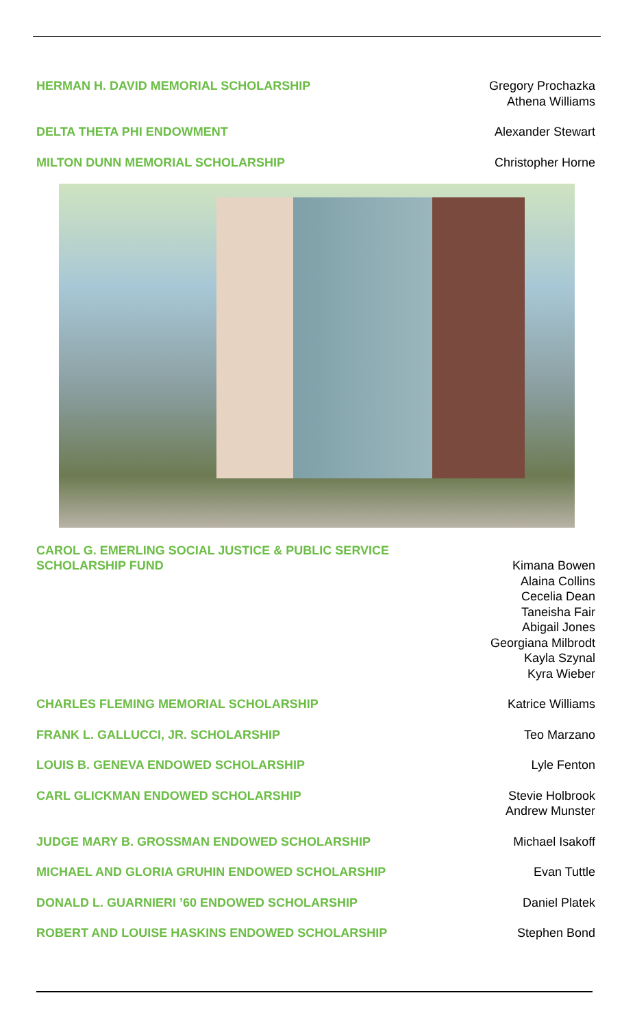HERMAN H. DAVID MEMORIAL SCHOLARSHIP
Gregory Prochazka
Athena Williams
DELTA THETA PHI ENDOWMENT
Alexander Stewart
MILTON DUNN MEMORIAL SCHOLARSHIP
Christopher Horne
CAROL G. EMERLING SOCIAL JUSTICE & PUBLIC SERVICE
SCHOLARSHIP FUND
Kimana Bowen
Alaina Collins
Cecelia Dean
Taneisha Fair
Abigail Jones
Georgiana Milbrodt
Kayla Szynal
Kyra Wieber
CHARLES FLEMING MEMORIAL SCHOLARSHIP
Katrice Williams
FRANK L. GALLUCCI, JR. SCHOLARSHIP
Teo Marzano
LOUIS B. GENEVA ENDOWED SCHOLARSHIP
Lyle Fenton
CARL GLICKMAN ENDOWED SCHOLARSHIP
Stevie Holbrook
Andrew Munster
JUDGE MARY B. GROSSMAN ENDOWED SCHOLARSHIP
Michael Isakoff
MICHAEL AND GLORIA GRUHIN ENDOWED SCHOLARSHIP
Evan Tuttle
DONALD L. GUARNIERI ’60 ENDOWED SCHOLARSHIP
Daniel Platek
ROBERT AND LOUISE HASKINS ENDOWED SCHOLARSHIP
Stephen Bond